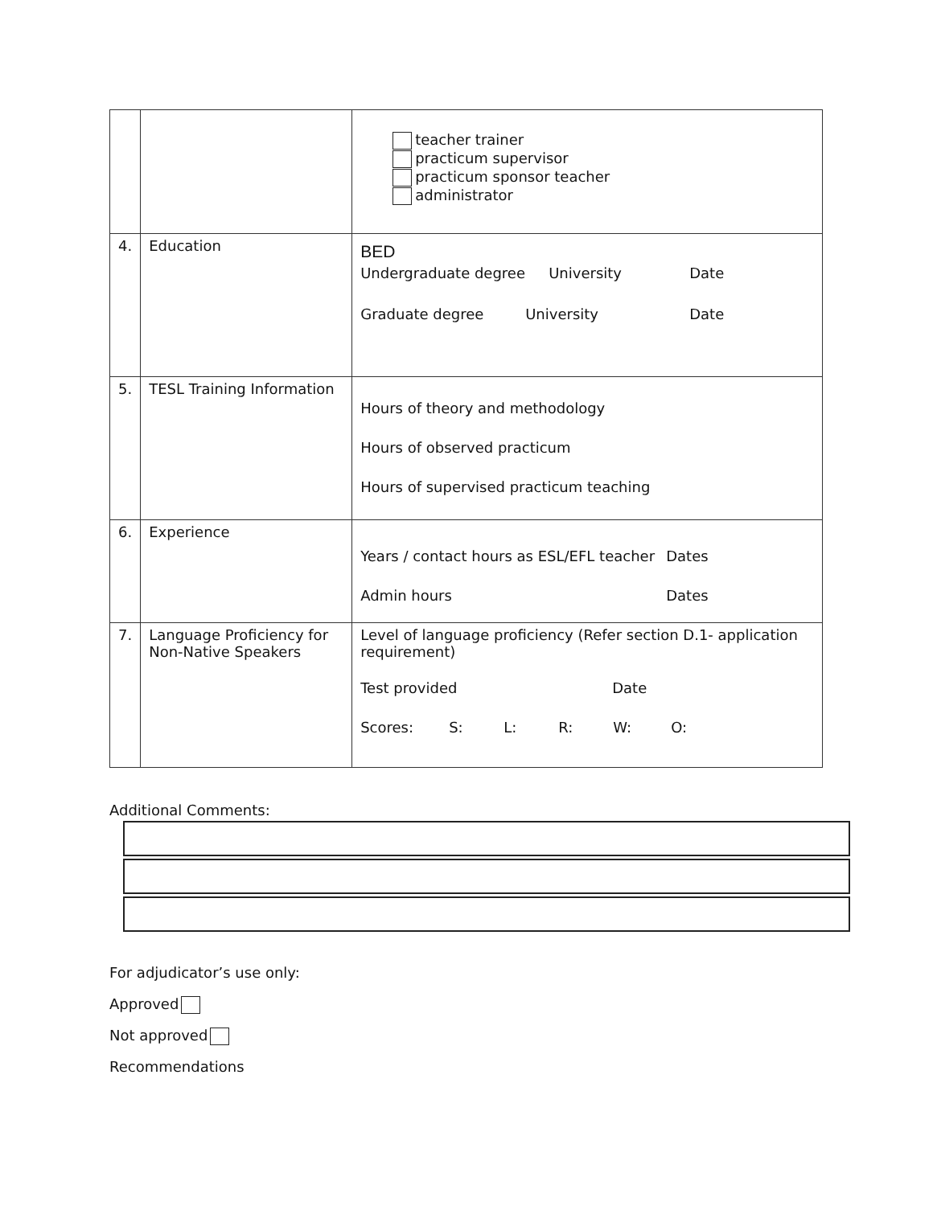| | | teacher trainer practicum supervisor practicum sponsor teacher administrator |
| 4. | Education | BED Undergraduate degree University Date Graduate degree University Date |
| 5. | TESL Training Information | Hours of theory and methodology Hours of observed practicum Hours of supervised practicum teaching |
| 6. | Experience | Years / contact hours as ESL/EFL teacher Dates Admin hours Dates |
| 7. | Language Proficiency for Non-Native Speakers | Level of language proficiency (Refer section D.1- application requirement) Test provided Date Scores: S: L: R: W: O: |
Additional Comments:
For adjudicator’s use only:
Approved
Not approved
Recommendations